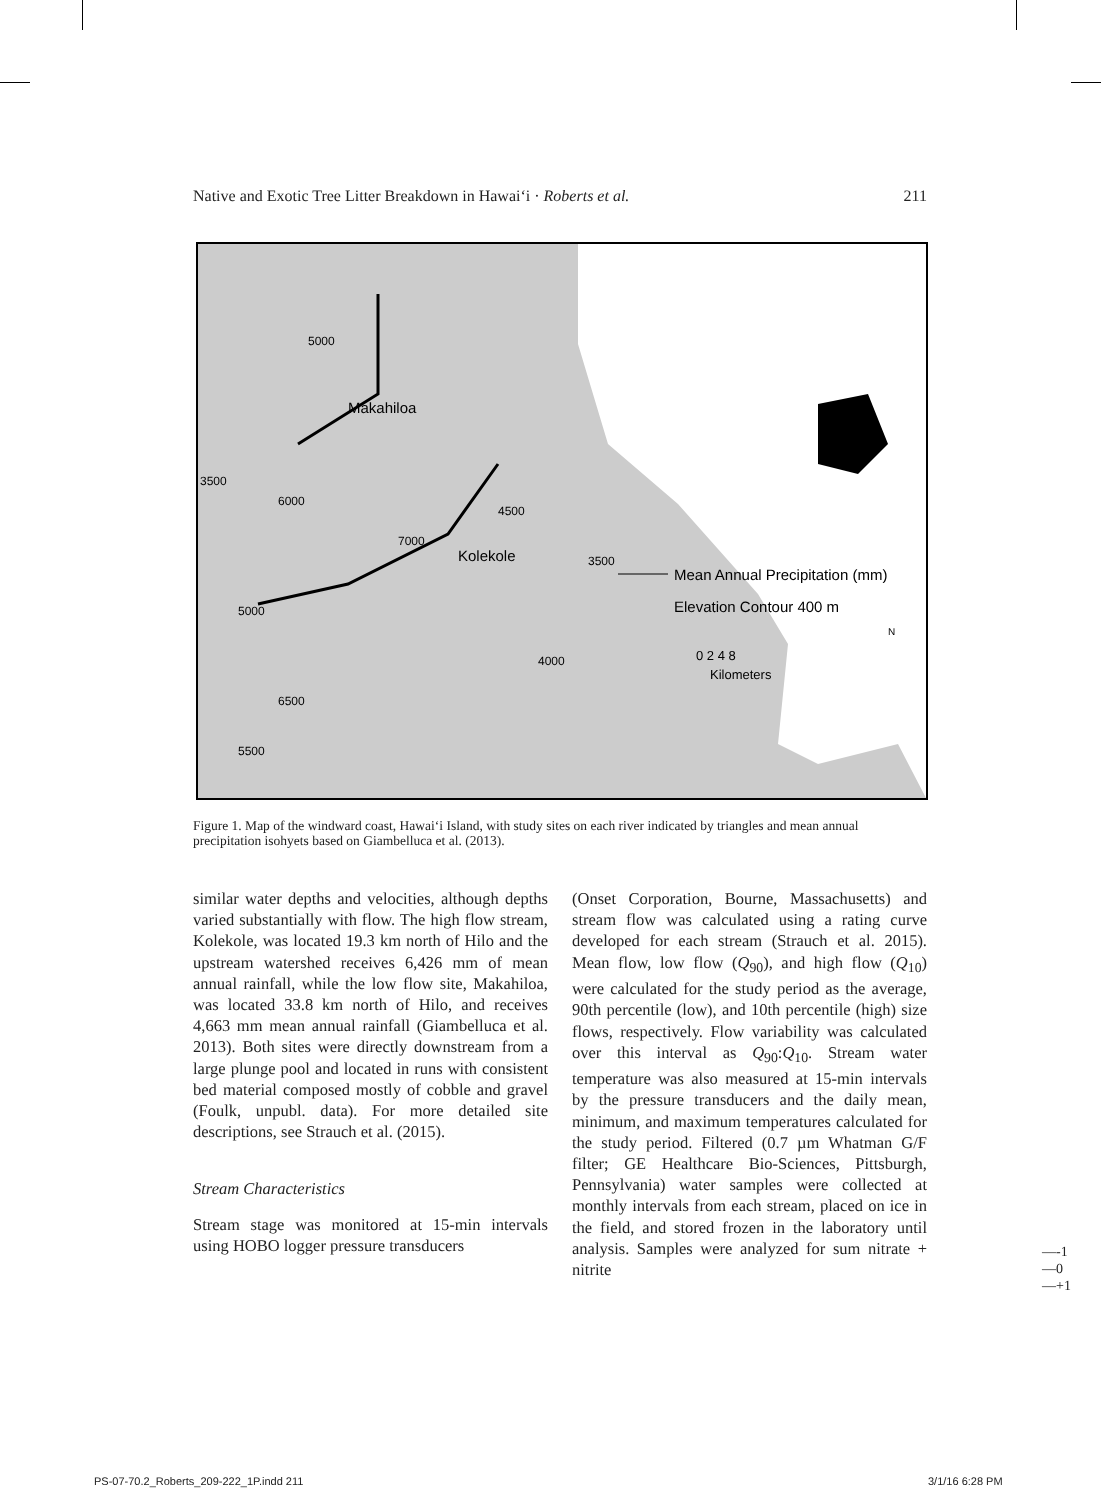Native and Exotic Tree Litter Breakdown in Hawai‘i · Roberts et al. 211
Makahiloa
Kolekole
Mean Annual Precipitation (mm)
Elevation Contour 400 m
0 2 4 8
Kilometers
N
3500
5000
6000
7000
4500
3500
5000
4000
6500
5500
Figure 1. Map of the windward coast, Hawai‘i Island, with study sites on each river indicated by triangles and mean annual precipitation isohyets based on Giambelluca et al. (2013).
similar water depths and velocities, although depths varied substantially with flow. The high flow stream, Kolekole, was located 19.3 km north of Hilo and the upstream watershed receives 6,426 mm of mean annual rainfall, while the low flow site, Makahiloa, was located 33.8 km north of Hilo, and receives 4,663 mm mean annual rainfall (Giambelluca et al. 2013). Both sites were directly downstream from a large plunge pool and located in runs with consistent bed material composed mostly of cobble and gravel (Foulk, unpubl. data). For more detailed site descriptions, see Strauch et al. (2015).
Stream Characteristics
Stream stage was monitored at 15-min intervals using HOBO logger pressure transducers
(Onset Corporation, Bourne, Massachusetts) and stream flow was calculated using a rating curve developed for each stream (Strauch et al. 2015). Mean flow, low flow (Q<sub>90</sub>), and high flow (Q<sub>10</sub>) were calculated for the study period as the average, 90th percentile (low), and 10th percentile (high) size flows, respectively. Flow variability was calculated over this interval as Q<sub>90</sub>:Q<sub>10</sub>. Stream water temperature was also measured at 15-min intervals by the pressure transducers and the daily mean, minimum, and maximum temperatures calculated for the study period. Filtered (0.7 µm Whatman G/F filter; GE Healthcare Bio-Sciences, Pittsburgh, Pennsylvania) water samples were collected at monthly intervals from each stream, placed on ice in the field, and stored frozen in the laboratory until analysis. Samples were analyzed for sum nitrate + nitrite
—-1
—0
—+1
PS-07-70.2_Roberts_209-222_1P.indd 211
3/1/16 6:28 PM